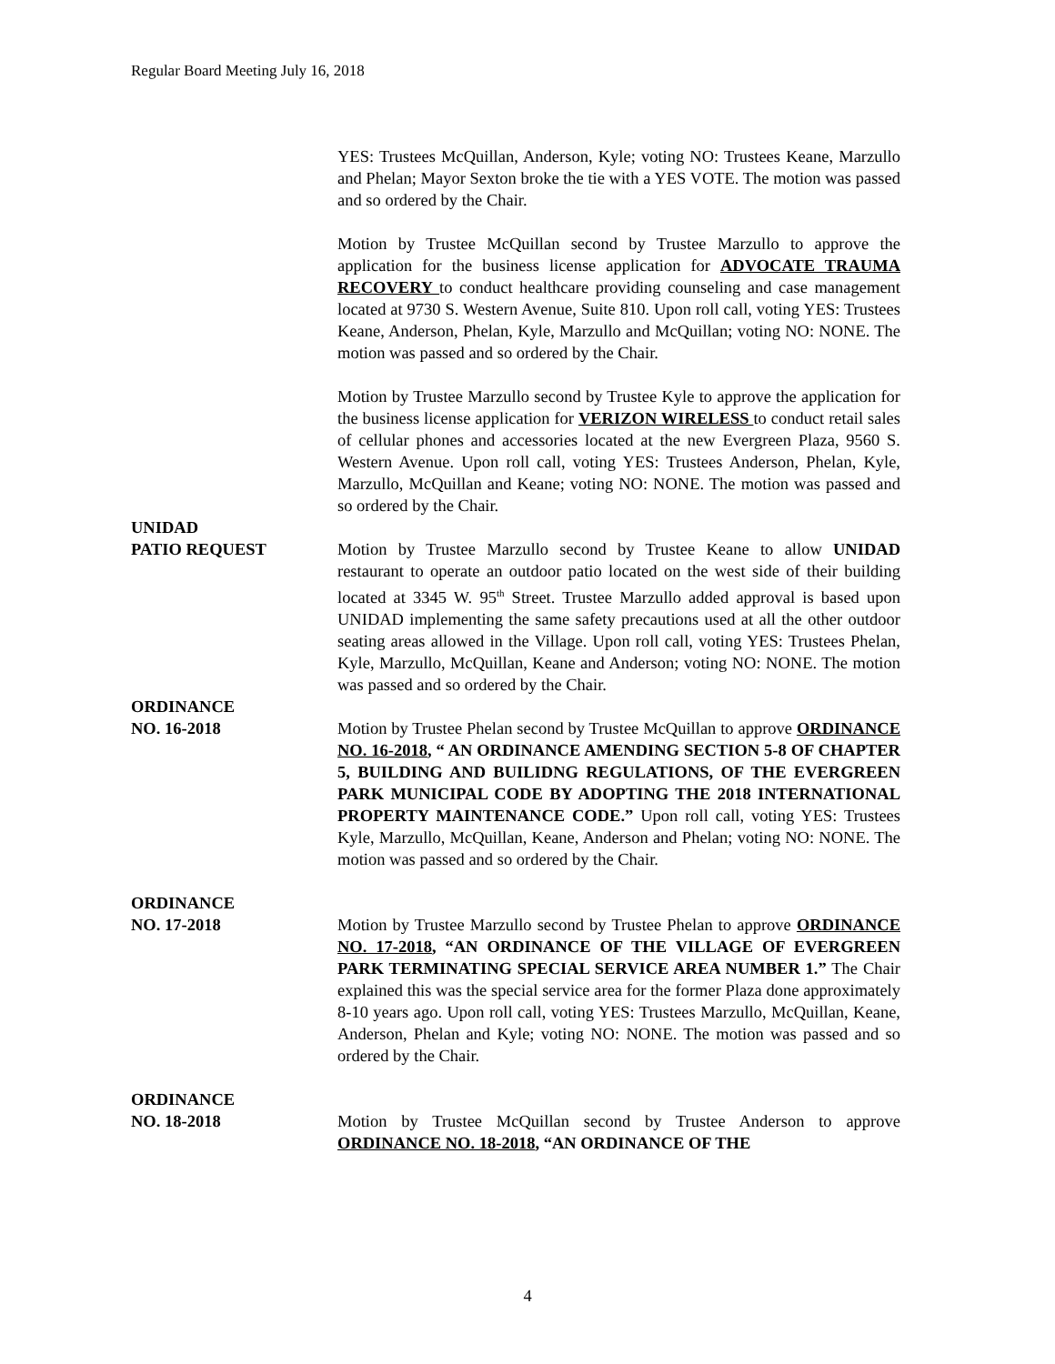Regular Board Meeting July 16, 2018
YES: Trustees McQuillan, Anderson, Kyle; voting NO: Trustees Keane, Marzullo and Phelan; Mayor Sexton broke the tie with a YES VOTE. The motion was passed and so ordered by the Chair.
Motion by Trustee McQuillan second by Trustee Marzullo to approve the application for the business license application for ADVOCATE TRAUMA RECOVERY to conduct healthcare providing counseling and case management located at 9730 S. Western Avenue, Suite 810. Upon roll call, voting YES: Trustees Keane, Anderson, Phelan, Kyle, Marzullo and McQuillan; voting NO: NONE. The motion was passed and so ordered by the Chair.
Motion by Trustee Marzullo second by Trustee Kyle to approve the application for the business license application for VERIZON WIRELESS to conduct retail sales of cellular phones and accessories located at the new Evergreen Plaza, 9560 S. Western Avenue. Upon roll call, voting YES: Trustees Anderson, Phelan, Kyle, Marzullo, McQuillan and Keane; voting NO: NONE. The motion was passed and so ordered by the Chair.
UNIDAD
PATIO REQUEST
Motion by Trustee Marzullo second by Trustee Keane to allow UNIDAD restaurant to operate an outdoor patio located on the west side of their building located at 3345 W. 95<sup>th</sup> Street. Trustee Marzullo added approval is based upon UNIDAD implementing the same safety precautions used at all the other outdoor seating areas allowed in the Village. Upon roll call, voting YES: Trustees Phelan, Kyle, Marzullo, McQuillan, Keane and Anderson; voting NO: NONE. The motion was passed and so ordered by the Chair.
ORDINANCE
NO. 16-2018
Motion by Trustee Phelan second by Trustee McQuillan to approve ORDINANCE NO. 16-2018, “ AN ORDINANCE AMENDING SECTION 5-8 OF CHAPTER 5, BUILDING AND BUILIDNG REGULATIONS, OF THE EVERGREEN PARK MUNICIPAL CODE BY ADOPTING THE 2018 INTERNATIONAL PROPERTY MAINTENANCE CODE.” Upon roll call, voting YES: Trustees Kyle, Marzullo, McQuillan, Keane, Anderson and Phelan; voting NO: NONE. The motion was passed and so ordered by the Chair.
ORDINANCE
NO. 17-2018
Motion by Trustee Marzullo second by Trustee Phelan to approve ORDINANCE NO. 17-2018, “AN ORDINANCE OF THE VILLAGE OF EVERGREEN PARK TERMINATING SPECIAL SERVICE AREA NUMBER 1.” The Chair explained this was the special service area for the former Plaza done approximately 8-10 years ago. Upon roll call, voting YES: Trustees Marzullo, McQuillan, Keane, Anderson, Phelan and Kyle; voting NO: NONE. The motion was passed and so ordered by the Chair.
ORDINANCE
NO. 18-2018
Motion by Trustee McQuillan second by Trustee Anderson to approve ORDINANCE NO. 18-2018, “AN ORDINANCE OF THE
4